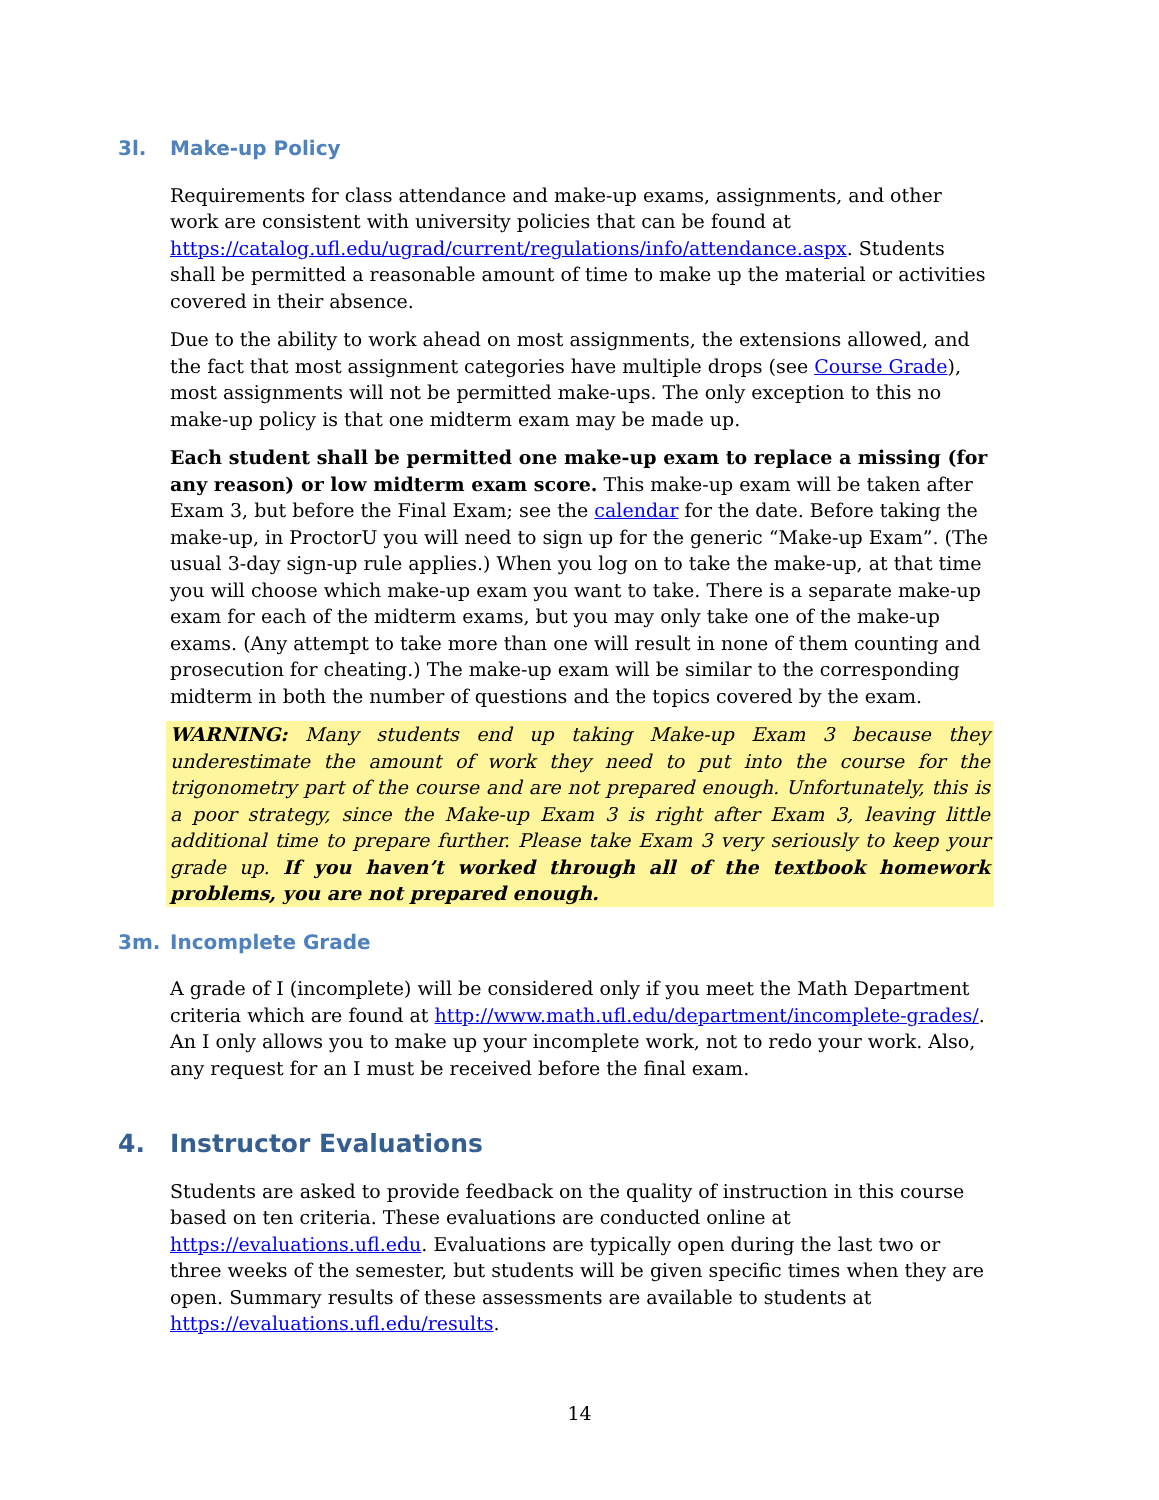3l. Make-up Policy
Requirements for class attendance and make-up exams, assignments, and other work are consistent with university policies that can be found at https://catalog.ufl.edu/ugrad/current/regulations/info/attendance.aspx. Students shall be permitted a reasonable amount of time to make up the material or activities covered in their absence.
Due to the ability to work ahead on most assignments, the extensions allowed, and the fact that most assignment categories have multiple drops (see Course Grade), most assignments will not be permitted make-ups. The only exception to this no make-up policy is that one midterm exam may be made up.
Each student shall be permitted one make-up exam to replace a missing (for any reason) or low midterm exam score. This make-up exam will be taken after Exam 3, but before the Final Exam; see the calendar for the date. Before taking the make-up, in ProctorU you will need to sign up for the generic “Make-up Exam”. (The usual 3-day sign-up rule applies.) When you log on to take the make-up, at that time you will choose which make-up exam you want to take. There is a separate make-up exam for each of the midterm exams, but you may only take one of the make-up exams. (Any attempt to take more than one will result in none of them counting and prosecution for cheating.) The make-up exam will be similar to the corresponding midterm in both the number of questions and the topics covered by the exam.
WARNING: Many students end up taking Make-up Exam 3 because they underestimate the amount of work they need to put into the course for the trigonometry part of the course and are not prepared enough. Unfortunately, this is a poor strategy, since the Make-up Exam 3 is right after Exam 3, leaving little additional time to prepare further. Please take Exam 3 very seriously to keep your grade up. If you haven’t worked through all of the textbook homework problems, you are not prepared enough.
3m. Incomplete Grade
A grade of I (incomplete) will be considered only if you meet the Math Department criteria which are found at http://www.math.ufl.edu/department/incomplete-grades/. An I only allows you to make up your incomplete work, not to redo your work. Also, any request for an I must be received before the final exam.
4. Instructor Evaluations
Students are asked to provide feedback on the quality of instruction in this course based on ten criteria. These evaluations are conducted online at https://evaluations.ufl.edu. Evaluations are typically open during the last two or three weeks of the semester, but students will be given specific times when they are open. Summary results of these assessments are available to students at https://evaluations.ufl.edu/results.
14